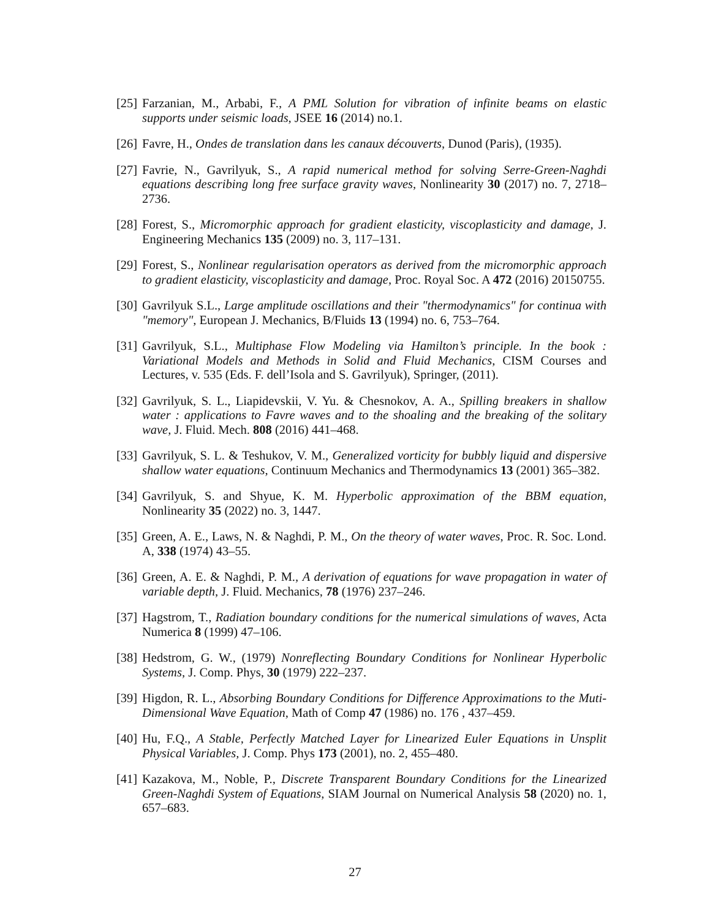[25] Farzanian, M., Arbabi, F., A PML Solution for vibration of infinite beams on elastic supports under seismic loads, JSEE 16 (2014) no.1.
[26] Favre, H., Ondes de translation dans les canaux découverts, Dunod (Paris), (1935).
[27] Favrie, N., Gavrilyuk, S., A rapid numerical method for solving Serre-Green-Naghdi equations describing long free surface gravity waves, Nonlinearity 30 (2017) no. 7, 2718–2736.
[28] Forest, S., Micromorphic approach for gradient elasticity, viscoplasticity and damage, J. Engineering Mechanics 135 (2009) no. 3, 117–131.
[29] Forest, S., Nonlinear regularisation operators as derived from the micromorphic approach to gradient elasticity, viscoplasticity and damage, Proc. Royal Soc. A 472 (2016) 20150755.
[30] Gavrilyuk S.L., Large amplitude oscillations and their "thermodynamics" for continua with "memory", European J. Mechanics, B/Fluids 13 (1994) no. 6, 753–764.
[31] Gavrilyuk, S.L., Multiphase Flow Modeling via Hamilton’s principle. In the book : Variational Models and Methods in Solid and Fluid Mechanics, CISM Courses and Lectures, v. 535 (Eds. F. dell’Isola and S. Gavrilyuk), Springer, (2011).
[32] Gavrilyuk, S. L., Liapidevskii, V. Yu. & Chesnokov, A. A., Spilling breakers in shallow water : applications to Favre waves and to the shoaling and the breaking of the solitary wave, J. Fluid. Mech. 808 (2016) 441–468.
[33] Gavrilyuk, S. L. & Teshukov, V. M., Generalized vorticity for bubbly liquid and dispersive shallow water equations, Continuum Mechanics and Thermodynamics 13 (2001) 365–382.
[34] Gavrilyuk, S. and Shyue, K. M. Hyperbolic approximation of the BBM equation, Nonlinearity 35 (2022) no. 3, 1447.
[35] Green, A. E., Laws, N. & Naghdi, P. M., On the theory of water waves, Proc. R. Soc. Lond. A, 338 (1974) 43–55.
[36] Green, A. E. & Naghdi, P. M., A derivation of equations for wave propagation in water of variable depth, J. Fluid. Mechanics, 78 (1976) 237–246.
[37] Hagstrom, T., Radiation boundary conditions for the numerical simulations of waves, Acta Numerica 8 (1999) 47–106.
[38] Hedstrom, G. W., (1979) Nonreflecting Boundary Conditions for Nonlinear Hyperbolic Systems, J. Comp. Phys, 30 (1979) 222–237.
[39] Higdon, R. L., Absorbing Boundary Conditions for Difference Approximations to the Muti-Dimensional Wave Equation, Math of Comp 47 (1986) no. 176 , 437–459.
[40] Hu, F.Q., A Stable, Perfectly Matched Layer for Linearized Euler Equations in Unsplit Physical Variables, J. Comp. Phys 173 (2001), no. 2, 455–480.
[41] Kazakova, M., Noble, P., Discrete Transparent Boundary Conditions for the Linearized Green-Naghdi System of Equations, SIAM Journal on Numerical Analysis 58 (2020) no. 1, 657–683.
27